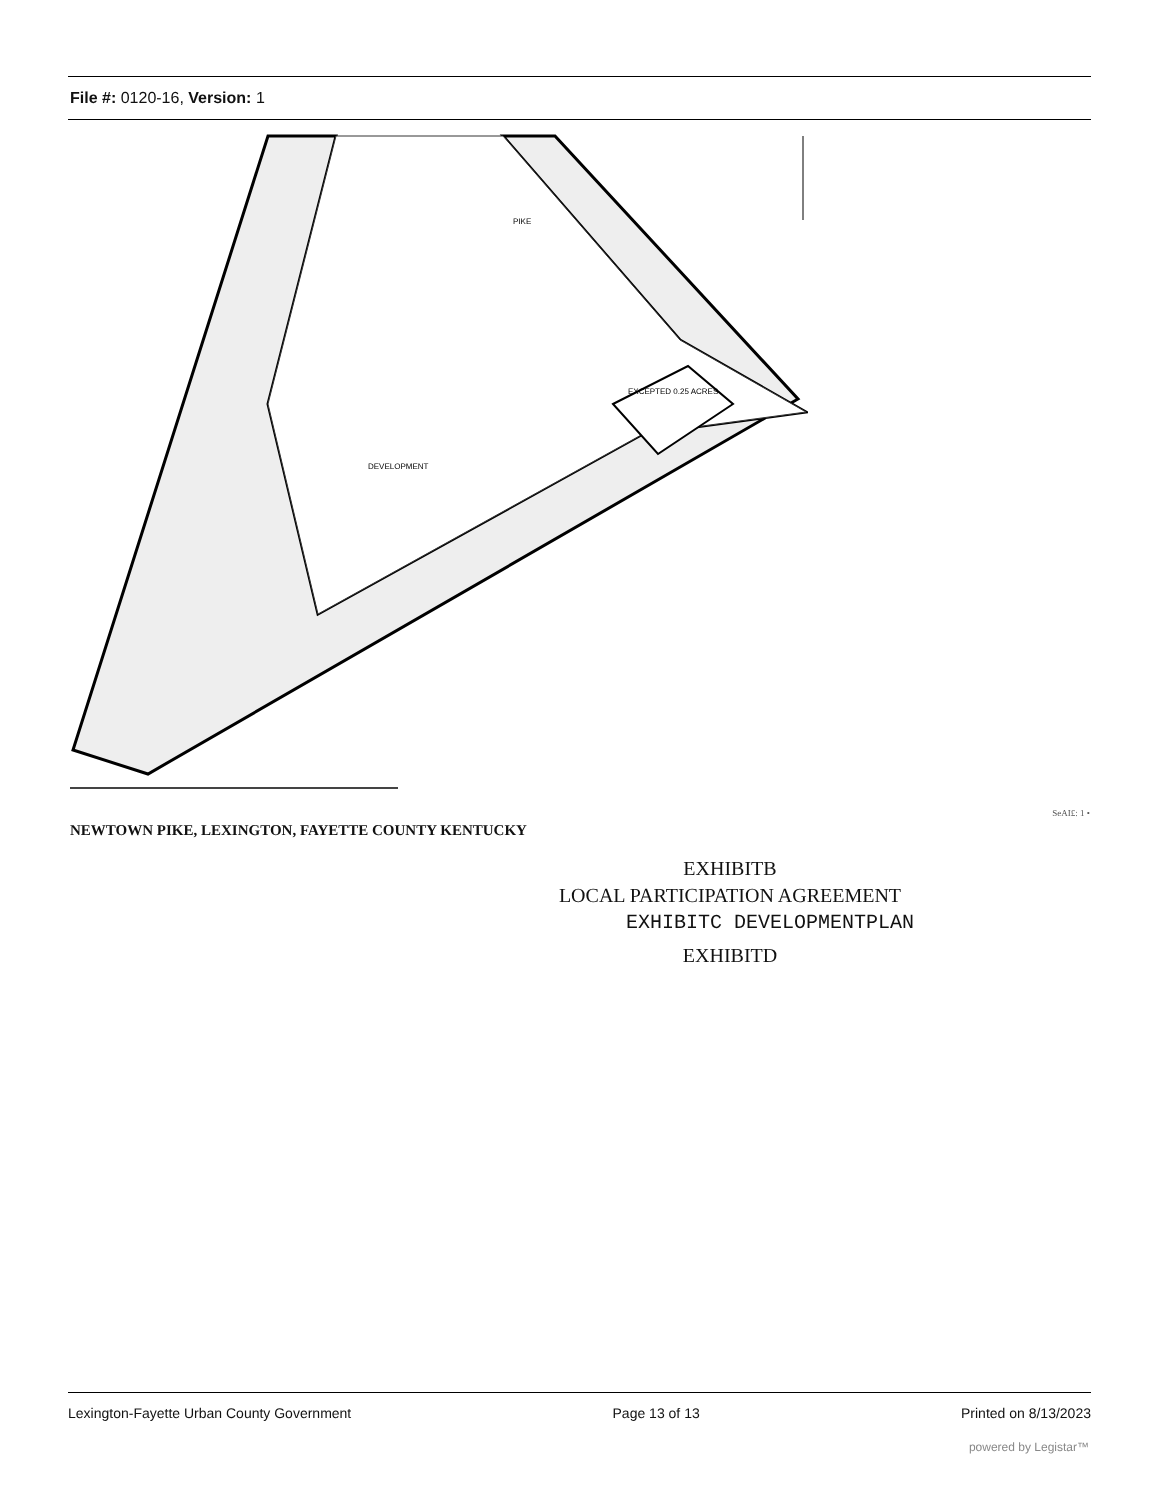File #: 0120-16, Version: 1
DEVELOPMENT
PIKE
EXCEPTED 0.25 ACRES
SeAI£: 1 •
NEWTOWN PIKE, LEXINGTON, FAYETTE COUNTY KENTUCKY
EXHIBITB
LOCAL PARTICIPATION AGREEMENT
EXHIBITC DEVELOPMENTPLAN
EXHIBITD
Lexington-Fayette Urban County Government Page 13 of 13 Printed on 8/13/2023
powered by Legistar™